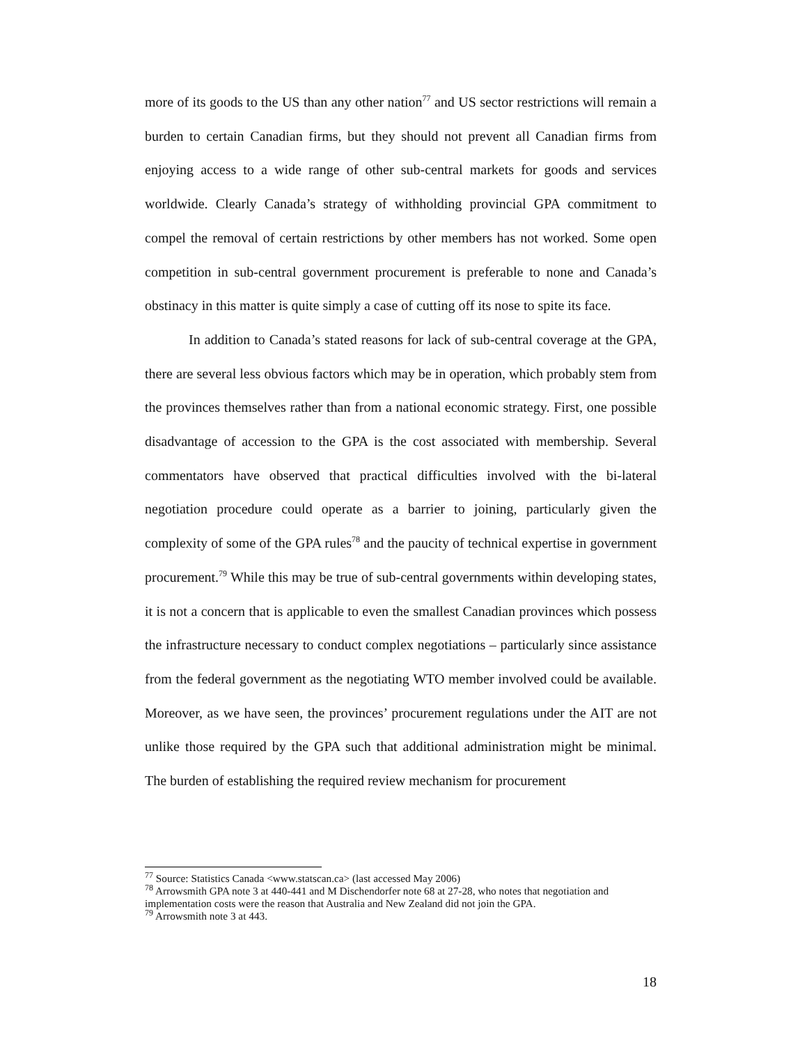more of its goods to the US than any other nation<sup>77</sup> and US sector restrictions will remain a burden to certain Canadian firms, but they should not prevent all Canadian firms from enjoying access to a wide range of other sub-central markets for goods and services worldwide. Clearly Canada’s strategy of withholding provincial GPA commitment to compel the removal of certain restrictions by other members has not worked. Some open competition in sub-central government procurement is preferable to none and Canada’s obstinacy in this matter is quite simply a case of cutting off its nose to spite its face.
In addition to Canada’s stated reasons for lack of sub-central coverage at the GPA, there are several less obvious factors which may be in operation, which probably stem from the provinces themselves rather than from a national economic strategy. First, one possible disadvantage of accession to the GPA is the cost associated with membership. Several commentators have observed that practical difficulties involved with the bi-lateral negotiation procedure could operate as a barrier to joining, particularly given the complexity of some of the GPA rules<sup>78</sup> and the paucity of technical expertise in government procurement.<sup>79</sup> While this may be true of sub-central governments within developing states, it is not a concern that is applicable to even the smallest Canadian provinces which possess the infrastructure necessary to conduct complex negotiations – particularly since assistance from the federal government as the negotiating WTO member involved could be available. Moreover, as we have seen, the provinces’ procurement regulations under the AIT are not unlike those required by the GPA such that additional administration might be minimal. The burden of establishing the required review mechanism for procurement
<sup>77</sup> Source: Statistics Canada <www.statscan.ca> (last accessed May 2006)
<sup>78</sup> Arrowsmith GPA note 3 at 440-441 and M Dischendorfer note 68 at 27-28, who notes that negotiation and implementation costs were the reason that Australia and New Zealand did not join the GPA.
<sup>79</sup> Arrowsmith note 3 at 443.
18